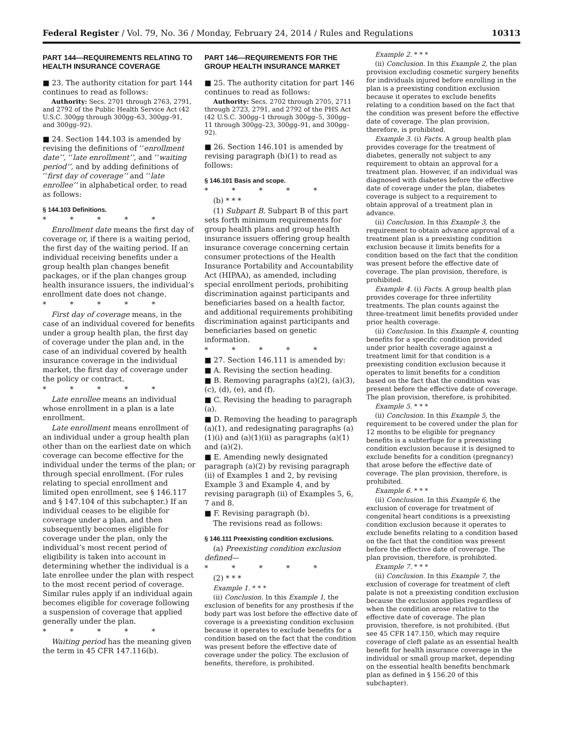Federal Register / Vol. 79, No. 36 / Monday, February 24, 2014 / Rules and Regulations 10313
PART 144—REQUIREMENTS RELATING TO HEALTH INSURANCE COVERAGE
■ 23. The authority citation for part 144 continues to read as follows:
Authority: Secs. 2701 through 2763, 2791, and 2792 of the Public Health Service Act (42 U.S.C. 300gg through 300gg–63, 300gg–91, and 300gg–92).
■ 24. Section 144.103 is amended by revising the definitions of ‘‘enrollment date’’, ‘‘late enrollment’’, and ‘‘waiting period’’, and by adding definitions of ‘‘first day of coverage’’ and ‘‘late enrollee’’ in alphabetical order, to read as follows:
§ 144.103 Definitions.
* * * * *
Enrollment date means the first day of coverage or, if there is a waiting period, the first day of the waiting period. If an individual receiving benefits under a group health plan changes benefit packages, or if the plan changes group health insurance issuers, the individual’s enrollment date does not change.
* * * * *
First day of coverage means, in the case of an individual covered for benefits under a group health plan, the first day of coverage under the plan and, in the case of an individual covered by health insurance coverage in the individual market, the first day of coverage under the policy or contract.
* * * * *
Late enrollee means an individual whose enrollment in a plan is a late enrollment.
Late enrollment means enrollment of an individual under a group health plan other than on the earliest date on which coverage can become effective for the individual under the terms of the plan; or through special enrollment. (For rules relating to special enrollment and limited open enrollment, see § 146.117 and § 147.104 of this subchapter.) If an individual ceases to be eligible for coverage under a plan, and then subsequently becomes eligible for coverage under the plan, only the individual’s most recent period of eligibility is taken into account in determining whether the individual is a late enrollee under the plan with respect to the most recent period of coverage. Similar rules apply if an individual again becomes eligible for coverage following a suspension of coverage that applied generally under the plan.
* * * * *
Waiting period has the meaning given the term in 45 CFR 147.116(b).
PART 146—REQUIREMENTS FOR THE GROUP HEALTH INSURANCE MARKET
■ 25. The authority citation for part 146 continues to read as follows:
Authority: Secs. 2702 through 2705, 2711 through 2723, 2791, and 2792 of the PHS Act (42 U.S.C. 300gg–1 through 300gg–5, 300gg–11 through 300gg–23, 300gg–91, and 300gg–92).
■ 26. Section 146.101 is amended by revising paragraph (b)(1) to read as follows:
§ 146.101 Basis and scope.
* * * * *
(b) * * *
(1) Subpart B. Subpart B of this part sets forth minimum requirements for group health plans and group health insurance issuers offering group health insurance coverage concerning certain consumer protections of the Health Insurance Portability and Accountability Act (HIPAA), as amended, including special enrollment periods, prohibiting discrimination against participants and beneficiaries based on a health factor, and additional requirements prohibiting discrimination against participants and beneficiaries based on genetic information.
* * * * *
■ 27. Section 146.111 is amended by:
■ A. Revising the section heading.
■ B. Removing paragraphs (a)(2), (a)(3), (c), (d), (e), and (f).
■ C. Revising the heading to paragraph (a).
■ D. Removing the heading to paragraph (a)(1), and redesignating paragraphs (a)(1)(i) and (a)(1)(ii) as paragraphs (a)(1) and (a)(2).
■ E. Amending newly designated paragraph (a)(2) by revising paragraph (ii) of Examples 1 and 2, by revising Example 3 and Example 4, and by revising paragraph (ii) of Examples 5, 6, 7 and 8.
■ F. Revising paragraph (b).
The revisions read as follows:
§ 146.111 Preexisting condition exclusions.
(a) Preexisting condition exclusion defined—
* * * * *
(2) * * *
Example 1. * * *
(ii) Conclusion. In this Example 1, the exclusion of benefits for any prosthesis if the body part was lost before the effective date of coverage is a preexisting condition exclusion because it operates to exclude benefits for a condition based on the fact that the condition was present before the effective date of coverage under the policy. The exclusion of benefits, therefore, is prohibited.
Example 2. * * *
(ii) Conclusion. In this Example 2, the plan provision excluding cosmetic surgery benefits for individuals injured before enrolling in the plan is a preexisting condition exclusion because it operates to exclude benefits relating to a condition based on the fact that the condition was present before the effective date of coverage. The plan provision, therefore, is prohibited.
Example 3. (i) Facts. A group health plan provides coverage for the treatment of diabetes, generally not subject to any requirement to obtain an approval for a treatment plan. However, if an individual was diagnosed with diabetes before the effective date of coverage under the plan, diabetes coverage is subject to a requirement to obtain approval of a treatment plan in advance.
(ii) Conclusion. In this Example 3, the requirement to obtain advance approval of a treatment plan is a preexisting condition exclusion because it limits benefits for a condition based on the fact that the condition was present before the effective date of coverage. The plan provision, therefore, is prohibited.
Example 4. (i) Facts. A group health plan provides coverage for three infertility treatments. The plan counts against the three-treatment limit benefits provided under prior health coverage.
(ii) Conclusion. In this Example 4, counting benefits for a specific condition provided under prior health coverage against a treatment limit for that condition is a preexisting condition exclusion because it operates to limit benefits for a condition based on the fact that the condition was present before the effective date of coverage. The plan provision, therefore, is prohibited.
Example 5. * * *
(ii) Conclusion. In this Example 5, the requirement to be covered under the plan for 12 months to be eligible for pregnancy benefits is a subterfuge for a preexisting condition exclusion because it is designed to exclude benefits for a condition (pregnancy) that arose before the effective date of coverage. The plan provision, therefore, is prohibited.
Example 6. * * *
(ii) Conclusion. In this Example 6, the exclusion of coverage for treatment of congenital heart conditions is a preexisting condition exclusion because it operates to exclude benefits relating to a condition based on the fact that the condition was present before the effective date of coverage. The plan provision, therefore, is prohibited.
Example 7. * * *
(ii) Conclusion. In this Example 7, the exclusion of coverage for treatment of cleft palate is not a preexisting condition exclusion because the exclusion applies regardless of when the condition arose relative to the effective date of coverage. The plan provision, therefore, is not prohibited. (But see 45 CFR 147.150, which may require coverage of cleft palate as an essential health benefit for health insurance coverage in the individual or small group market, depending on the essential health benefits benchmark plan as defined in § 156.20 of this subchapter).